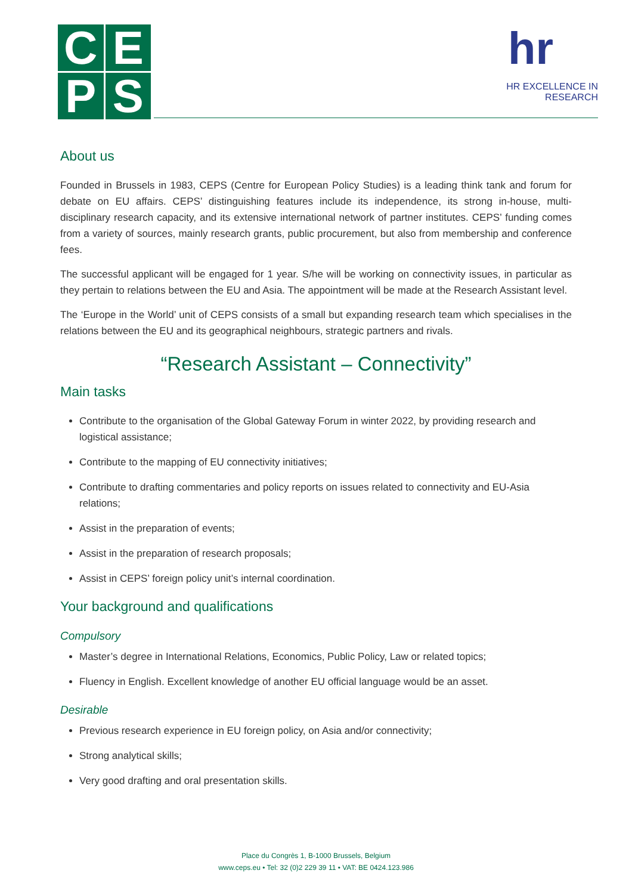C
E
P
S
hr
HR EXCELLENCE IN RESEARCH
About us
Founded in Brussels in 1983, CEPS (Centre for European Policy Studies) is a leading think tank and forum for debate on EU affairs. CEPS’ distinguishing features include its independence, its strong in-house, multi-disciplinary research capacity, and its extensive international network of partner institutes. CEPS’ funding comes from a variety of sources, mainly research grants, public procurement, but also from membership and conference fees.
The successful applicant will be engaged for 1 year. S/he will be working on connectivity issues, in particular as they pertain to relations between the EU and Asia. The appointment will be made at the Research Assistant level.
The ‘Europe in the World’ unit of CEPS consists of a small but expanding research team which specialises in the relations between the EU and its geographical neighbours, strategic partners and rivals.
“Research Assistant – Connectivity”
Main tasks
Contribute to the organisation of the Global Gateway Forum in winter 2022, by providing research and logistical assistance;
Contribute to the mapping of EU connectivity initiatives;
Contribute to drafting commentaries and policy reports on issues related to connectivity and EU-Asia relations;
Assist in the preparation of events;
Assist in the preparation of research proposals;
Assist in CEPS’ foreign policy unit’s internal coordination.
Your background and qualifications
Compulsory
Master’s degree in International Relations, Economics, Public Policy, Law or related topics;
Fluency in English. Excellent knowledge of another EU official language would be an asset.
Desirable
Previous research experience in EU foreign policy, on Asia and/or connectivity;
Strong analytical skills;
Very good drafting and oral presentation skills.
Place du Congrès 1, B-1000 Brussels, Belgium
www.ceps.eu • Tel: 32 (0)2 229 39 11 • VAT: BE 0424.123.986